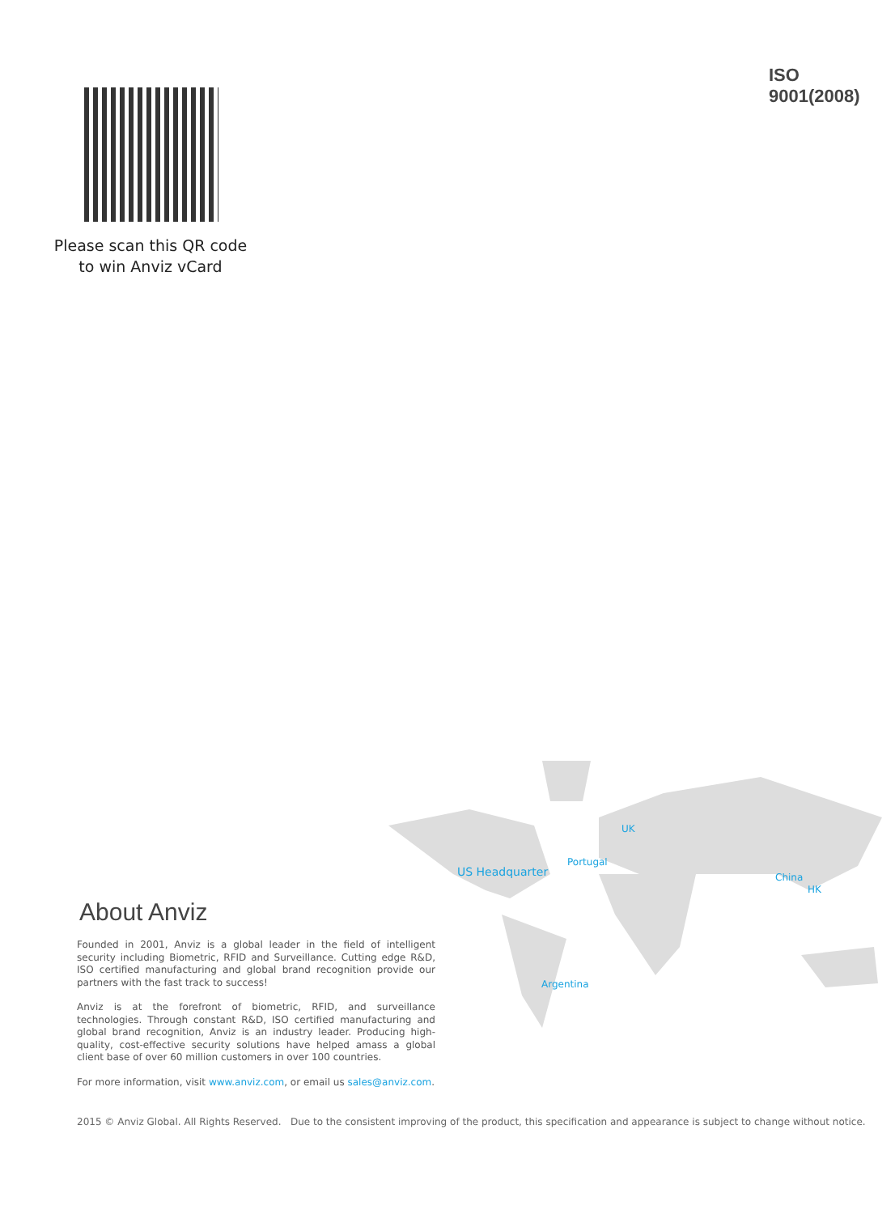ISO 9001(2008)
Please scan this QR code
to win Anviz vCard
US Headquarter
UK
Portugal
China
HK
Argentina
About Anviz
Founded in 2001, Anviz is a global leader in the field of intelligent security including Biometric, RFID and Surveillance. Cutting edge R&D, ISO certified manufacturing and global brand recognition provide our partners with the fast track to success!
Anviz is at the forefront of biometric, RFID, and surveillance technologies. Through constant R&D, ISO certified manufacturing and global brand recognition, Anviz is an industry leader. Producing high-quality, cost-effective security solutions have helped amass a global client base of over 60 million customers in over 100 countries.
For more information, visit www.anviz.com, or email us sales@anviz.com.
2015 © Anviz Global. All Rights Reserved. Due to the consistent improving of the product, this specification and appearance is subject to change without notice.